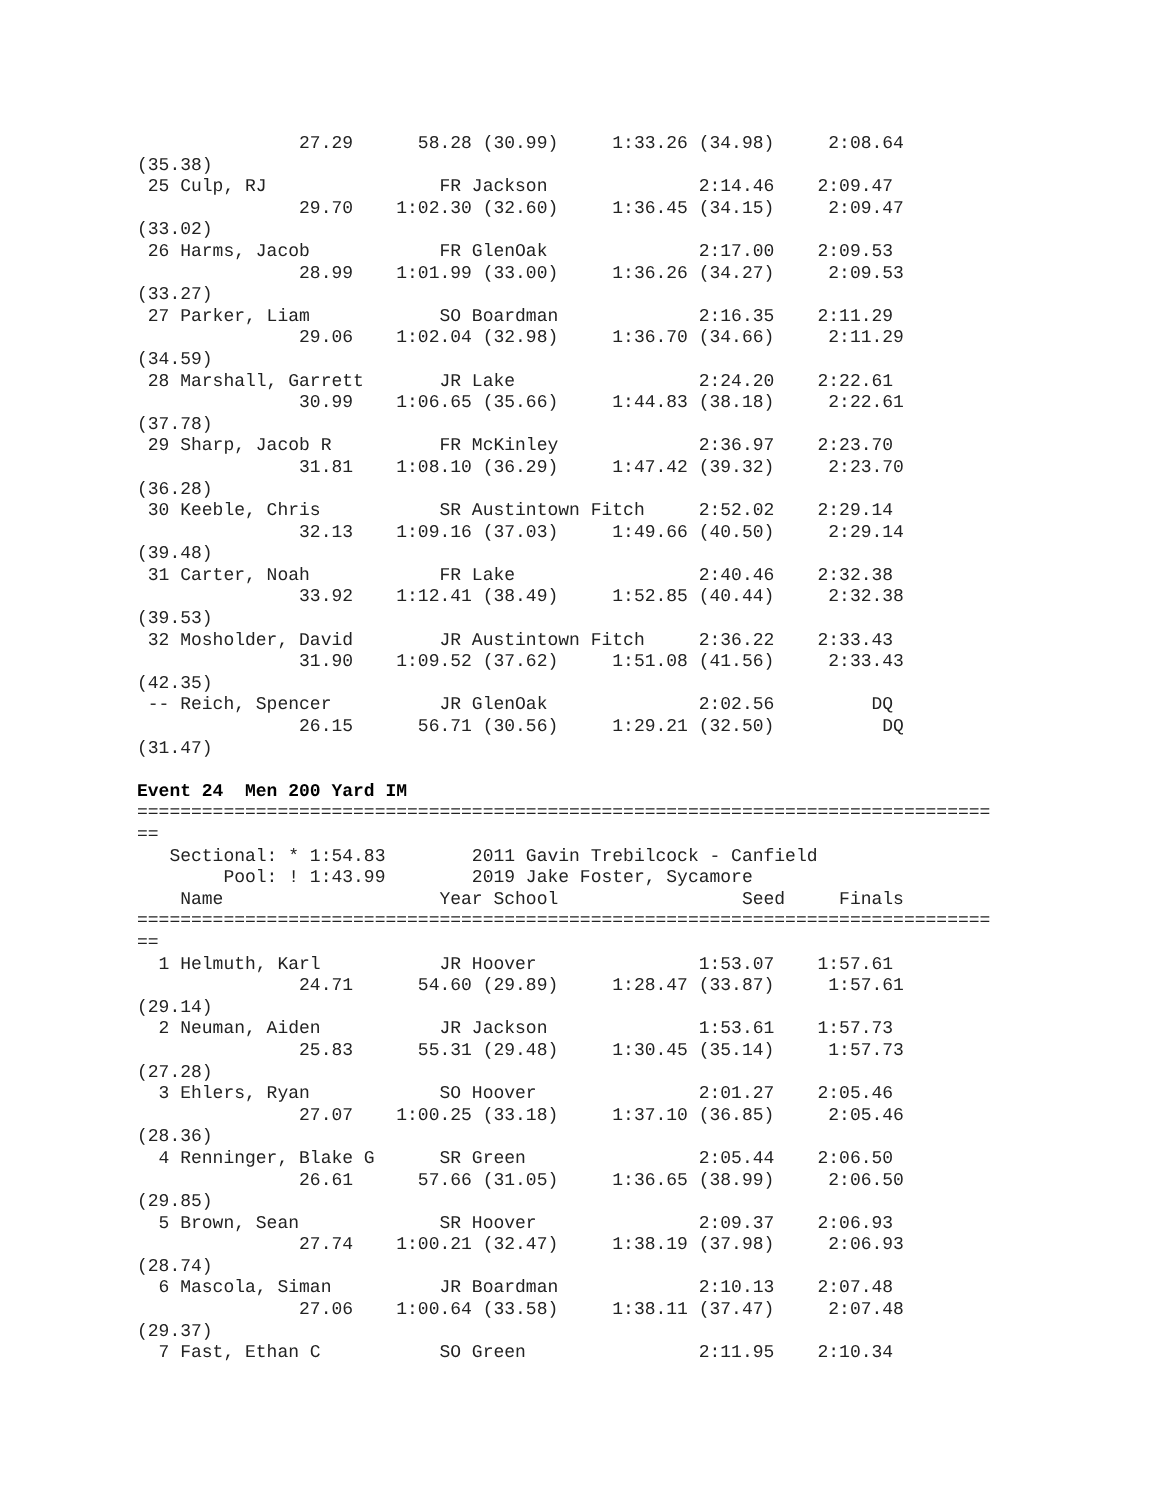27.29      58.28 (30.99)     1:33.26 (34.98)     2:08.64
(35.38)
 25 Culp, RJ                FR Jackson              2:14.46    2:09.47
               29.70    1:02.30 (32.60)     1:36.45 (34.15)     2:09.47
(33.02)
 26 Harms, Jacob            FR GlenOak              2:17.00    2:09.53
               28.99    1:01.99 (33.00)     1:36.26 (34.27)     2:09.53
(33.27)
 27 Parker, Liam            SO Boardman             2:16.35    2:11.29
               29.06    1:02.04 (32.98)     1:36.70 (34.66)     2:11.29
(34.59)
 28 Marshall, Garrett       JR Lake                 2:24.20    2:22.61
               30.99    1:06.65 (35.66)     1:44.83 (38.18)     2:22.61
(37.78)
 29 Sharp, Jacob R          FR McKinley             2:36.97    2:23.70
               31.81    1:08.10 (36.29)     1:47.42 (39.32)     2:23.70
(36.28)
 30 Keeble, Chris           SR Austintown Fitch     2:52.02    2:29.14
               32.13    1:09.16 (37.03)     1:49.66 (40.50)     2:29.14
(39.48)
 31 Carter, Noah            FR Lake                 2:40.46    2:32.38
               33.92    1:12.41 (38.49)     1:52.85 (40.44)     2:32.38
(39.53)
 32 Mosholder, David        JR Austintown Fitch     2:36.22    2:33.43
               31.90    1:09.52 (37.62)     1:51.08 (41.56)     2:33.43
(42.35)
 -- Reich, Spencer          JR GlenOak              2:02.56         DQ
               26.15      56.71 (30.56)     1:29.21 (32.50)          DQ
(31.47)

Event 24  Men 200 Yard IM
===============================================================================
==
   Sectional: * 1:54.83        2011 Gavin Trebilcock - Canfield
        Pool: ! 1:43.99        2019 Jake Foster, Sycamore
    Name                    Year School                 Seed     Finals
===============================================================================
==
  1 Helmuth, Karl           JR Hoover               1:53.07    1:57.61
               24.71      54.60 (29.89)     1:28.47 (33.87)     1:57.61
(29.14)
  2 Neuman, Aiden           JR Jackson              1:53.61    1:57.73
               25.83      55.31 (29.48)     1:30.45 (35.14)     1:57.73
(27.28)
  3 Ehlers, Ryan            SO Hoover               2:01.27    2:05.46
               27.07    1:00.25 (33.18)     1:37.10 (36.85)     2:05.46
(28.36)
  4 Renninger, Blake G      SR Green                2:05.44    2:06.50
               26.61      57.66 (31.05)     1:36.65 (38.99)     2:06.50
(29.85)
  5 Brown, Sean             SR Hoover               2:09.37    2:06.93
               27.74    1:00.21 (32.47)     1:38.19 (37.98)     2:06.93
(28.74)
  6 Mascola, Siman          JR Boardman             2:10.13    2:07.48
               27.06    1:00.64 (33.58)     1:38.11 (37.47)     2:07.48
(29.37)
  7 Fast, Ethan C           SO Green                2:11.95    2:10.34